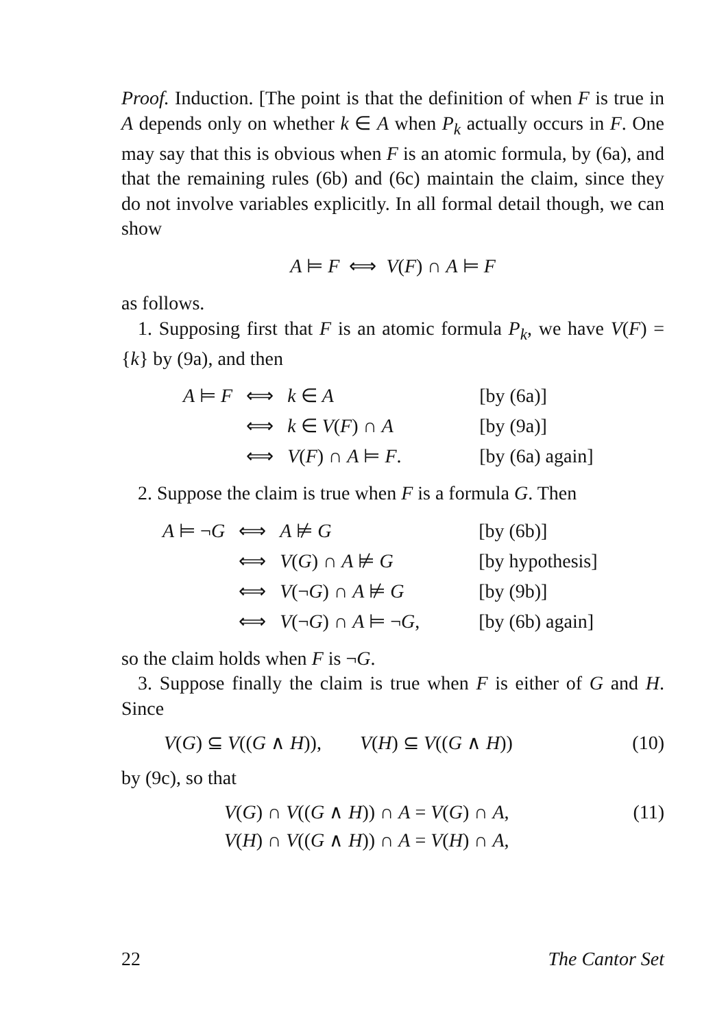Proof. Induction. [The point is that the definition of when F is true in A depends only on whether k ∈ A when P<sub>k</sub> actually occurs in F. One may say that this is obvious when F is an atomic formula, by (6a), and that the remaining rules (6b) and (6c) maintain the claim, since they do not involve variables explicitly. In all formal detail though, we can show
A ⊨ F ⟺ V(F) ∩ A ⊨ F
as follows.
1. Supposing first that F is an atomic formula P<sub>k</sub>, we have V(F) = {k} by (9a), and then
| A ⊨ F | ⟺ | k ∈ A | [by (6a)] |
| | ⟺ | k ∈ V ( F ) ∩ A | [by (9a)] |
| | ⟺ | V ( F ) ∩ A ⊨ F . | [by (6a) again] |
2. Suppose the claim is true when F is a formula G. Then
| A ⊨ ¬ G | ⟺ | A ⊭ G | [by (6b)] |
| | ⟺ | V ( G ) ∩ A ⊭ G | [by hypothesis] |
| | ⟺ | V (¬ G ) ∩ A ⊭ G | [by (9b)] |
| | ⟺ | V (¬ G ) ∩ A ⊨ ¬ G , | [by (6b) again] |
so the claim holds when F is ¬G.
3. Suppose finally the claim is true when F is either of G and H. Since
V(G) ⊆ V((G ∧ H)), V(H) ⊆ V((G ∧ H)) (10)
by (9c), so that
V(G) ∩ V((G ∧ H)) ∩ A = V(G) ∩ A, (11)
V(H) ∩ V((G ∧ H)) ∩ A = V(H) ∩ A,
22 The Cantor Set